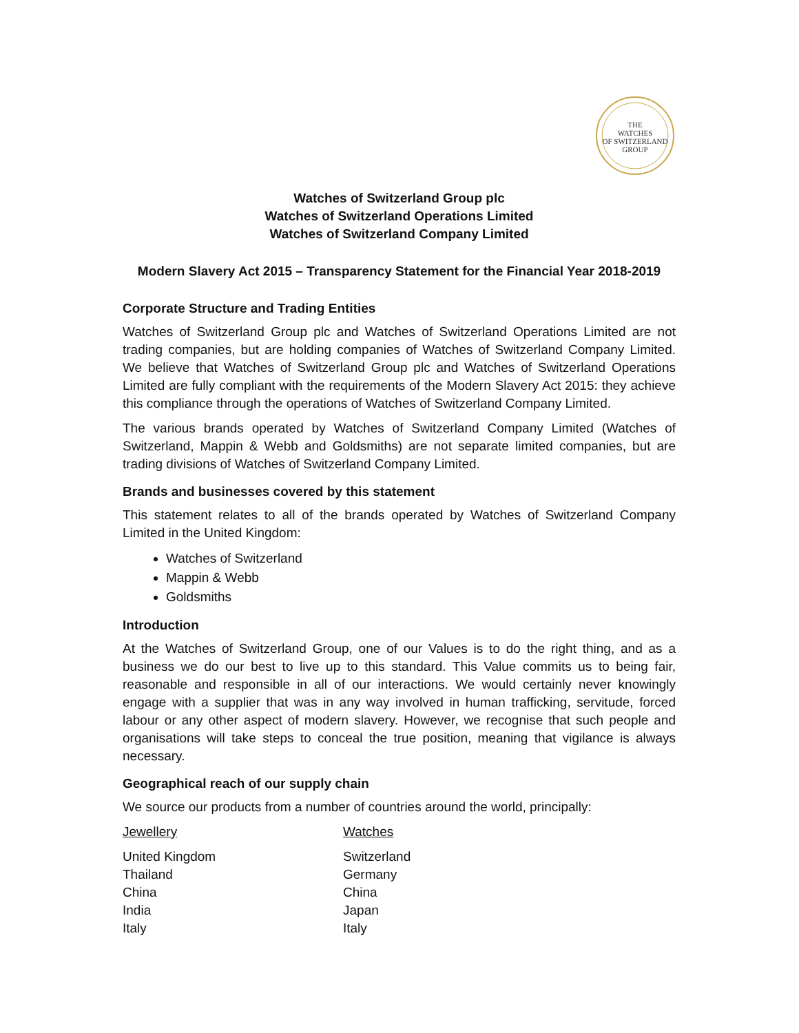THE
WATCHES
OF SWITZERLAND
GROUP
Watches of Switzerland Group plc
Watches of Switzerland Operations Limited
Watches of Switzerland Company Limited
Modern Slavery Act 2015 – Transparency Statement for the Financial Year 2018-2019
Corporate Structure and Trading Entities
Watches of Switzerland Group plc and Watches of Switzerland Operations Limited are not trading companies, but are holding companies of Watches of Switzerland Company Limited. We believe that Watches of Switzerland Group plc and Watches of Switzerland Operations Limited are fully compliant with the requirements of the Modern Slavery Act 2015: they achieve this compliance through the operations of Watches of Switzerland Company Limited.
The various brands operated by Watches of Switzerland Company Limited (Watches of Switzerland, Mappin & Webb and Goldsmiths) are not separate limited companies, but are trading divisions of Watches of Switzerland Company Limited.
Brands and businesses covered by this statement
This statement relates to all of the brands operated by Watches of Switzerland Company Limited in the United Kingdom:
Watches of Switzerland
Mappin & Webb
Goldsmiths
Introduction
At the Watches of Switzerland Group, one of our Values is to do the right thing, and as a business we do our best to live up to this standard. This Value commits us to being fair, reasonable and responsible in all of our interactions. We would certainly never knowingly engage with a supplier that was in any way involved in human trafficking, servitude, forced labour or any other aspect of modern slavery. However, we recognise that such people and organisations will take steps to conceal the true position, meaning that vigilance is always necessary.
Geographical reach of our supply chain
We source our products from a number of countries around the world, principally:
| Jewellery | Watches |
| --- | --- |
| United Kingdom | Switzerland |
| Thailand | Germany |
| China | China |
| India | Japan |
| Italy | Italy |